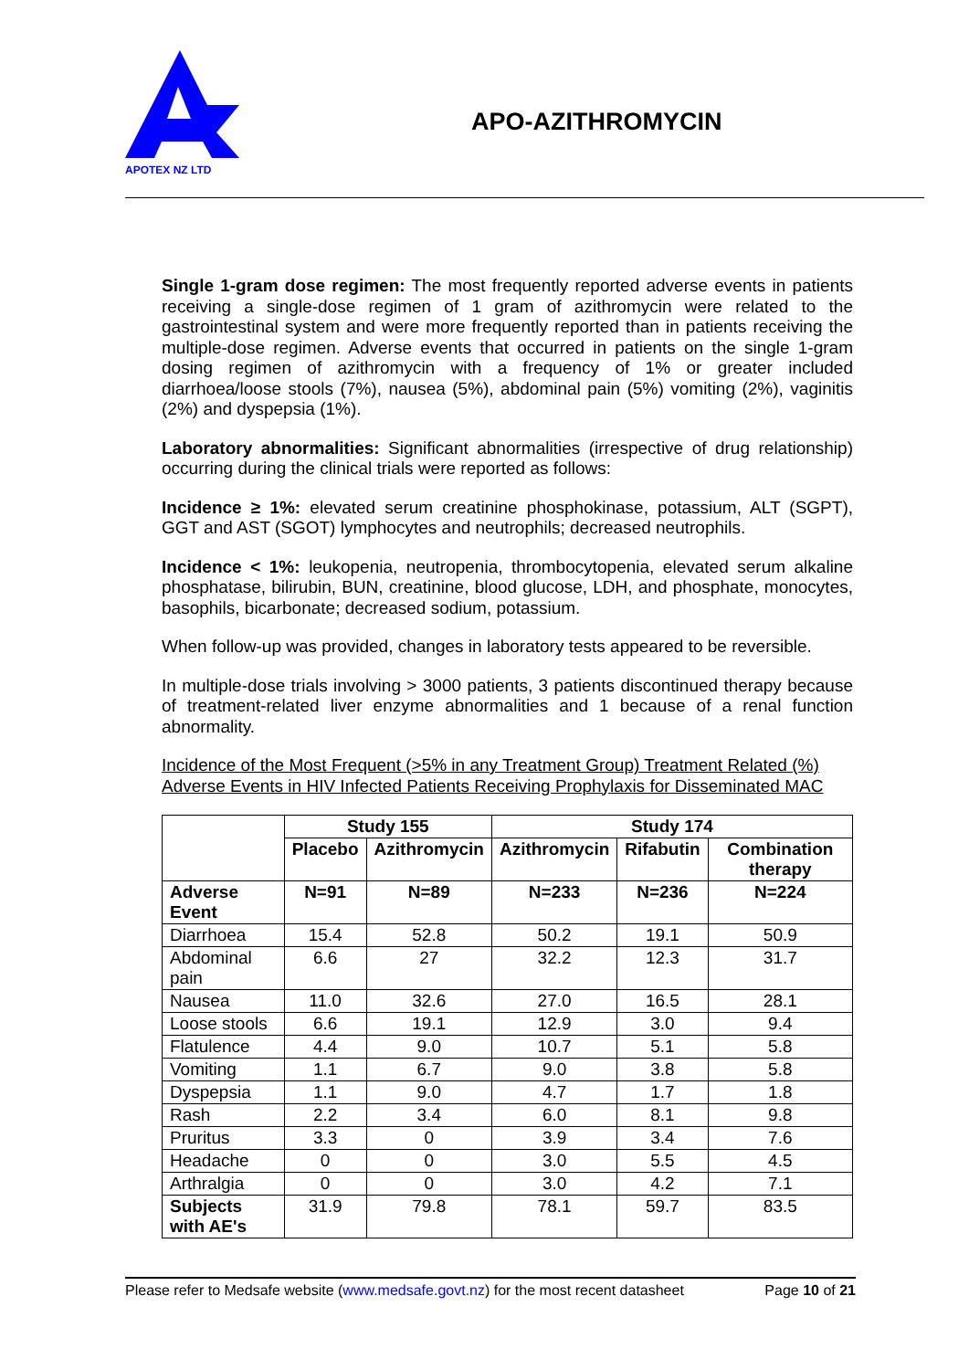APOTEX NZ LTD
APO-AZITHROMYCIN
Single 1-gram dose regimen: The most frequently reported adverse events in patients receiving a single-dose regimen of 1 gram of azithromycin were related to the gastrointestinal system and were more frequently reported than in patients receiving the multiple-dose regimen. Adverse events that occurred in patients on the single 1-gram dosing regimen of azithromycin with a frequency of 1% or greater included diarrhoea/loose stools (7%), nausea (5%), abdominal pain (5%) vomiting (2%), vaginitis (2%) and dyspepsia (1%).
Laboratory abnormalities: Significant abnormalities (irrespective of drug relationship) occurring during the clinical trials were reported as follows:
Incidence ≥ 1%: elevated serum creatinine phosphokinase, potassium, ALT (SGPT), GGT and AST (SGOT) lymphocytes and neutrophils; decreased neutrophils.
Incidence < 1%: leukopenia, neutropenia, thrombocytopenia, elevated serum alkaline phosphatase, bilirubin, BUN, creatinine, blood glucose, LDH, and phosphate, monocytes, basophils, bicarbonate; decreased sodium, potassium.
When follow-up was provided, changes in laboratory tests appeared to be reversible.
In multiple-dose trials involving > 3000 patients, 3 patients discontinued therapy because of treatment-related liver enzyme abnormalities and 1 because of a renal function abnormality.
Incidence of the Most Frequent (>5% in any Treatment Group) Treatment Related (%) Adverse Events in HIV Infected Patients Receiving Prophylaxis for Disseminated MAC
| | Study 155 | | Study 174 | | |
| --- | --- | --- | --- | --- | --- |
| | Placebo | Azithromycin | Azithromycin | Rifabutin | Combination therapy |
| Adverse Event | N=91 | N=89 | N=233 | N=236 | N=224 |
| Diarrhoea | 15.4 | 52.8 | 50.2 | 19.1 | 50.9 |
| Abdominal pain | 6.6 | 27 | 32.2 | 12.3 | 31.7 |
| Nausea | 11.0 | 32.6 | 27.0 | 16.5 | 28.1 |
| Loose stools | 6.6 | 19.1 | 12.9 | 3.0 | 9.4 |
| Flatulence | 4.4 | 9.0 | 10.7 | 5.1 | 5.8 |
| Vomiting | 1.1 | 6.7 | 9.0 | 3.8 | 5.8 |
| Dyspepsia | 1.1 | 9.0 | 4.7 | 1.7 | 1.8 |
| Rash | 2.2 | 3.4 | 6.0 | 8.1 | 9.8 |
| Pruritus | 3.3 | 0 | 3.9 | 3.4 | 7.6 |
| Headache | 0 | 0 | 3.0 | 5.5 | 4.5 |
| Arthralgia | 0 | 0 | 3.0 | 4.2 | 7.1 |
| Subjects with AE's | 31.9 | 79.8 | 78.1 | 59.7 | 83.5 |
Please refer to Medsafe website (www.medsafe.govt.nz) for the most recent datasheet Page 10 of 21